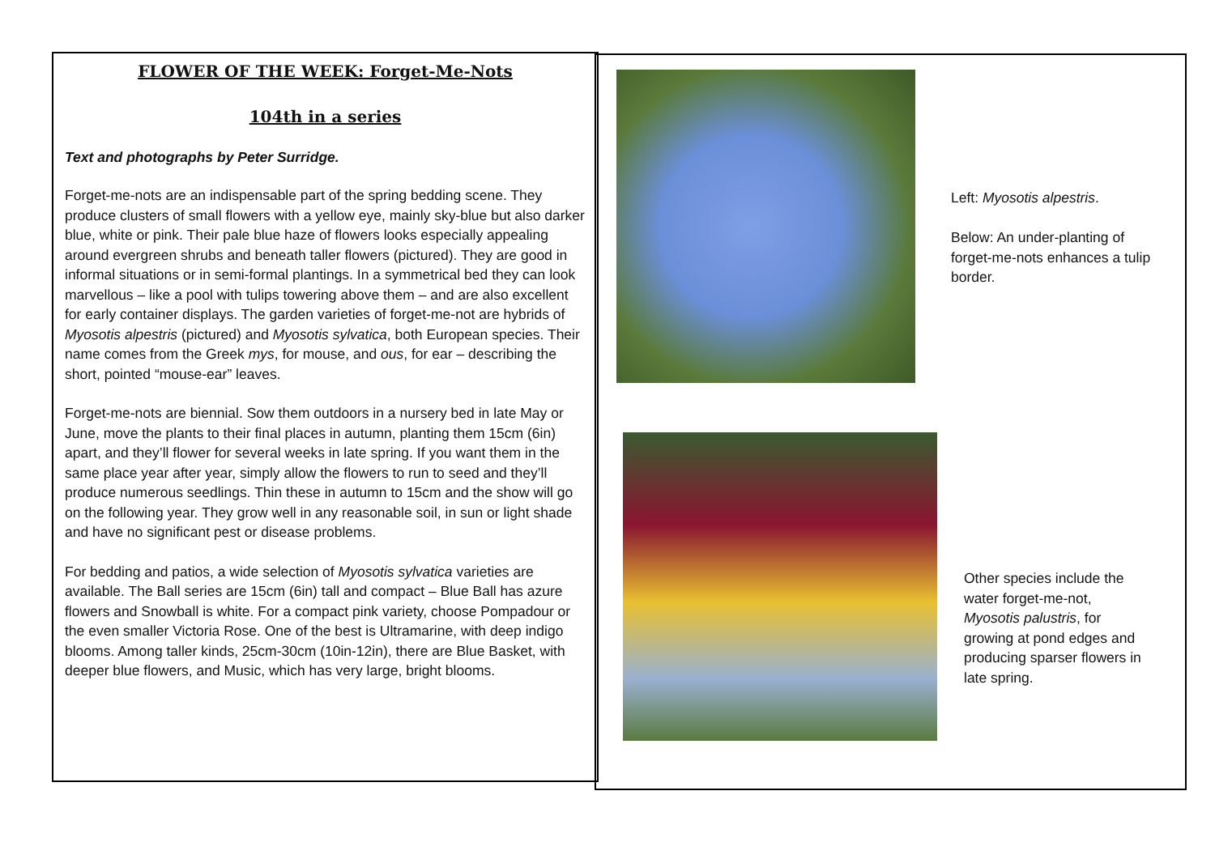FLOWER OF THE WEEK: Forget-Me-Nots
104th in a series
Text and photographs by Peter Surridge.
Forget-me-nots are an indispensable part of the spring bedding scene. They produce clusters of small flowers with a yellow eye, mainly sky-blue but also darker blue, white or pink. Their pale blue haze of flowers looks especially appealing around evergreen shrubs and beneath taller flowers (pictured). They are good in informal situations or in semi-formal plantings. In a symmetrical bed they can look marvellous – like a pool with tulips towering above them – and are also excellent for early container displays. The garden varieties of forget-me-not are hybrids of Myosotis alpestris (pictured) and Myosotis sylvatica, both European species. Their name comes from the Greek mys, for mouse, and ous, for ear – describing the short, pointed “mouse-ear” leaves.
Forget-me-nots are biennial. Sow them outdoors in a nursery bed in late May or June, move the plants to their final places in autumn, planting them 15cm (6in) apart, and they’ll flower for several weeks in late spring. If you want them in the same place year after year, simply allow the flowers to run to seed and they’ll produce numerous seedlings. Thin these in autumn to 15cm and the show will go on the following year. They grow well in any reasonable soil, in sun or light shade and have no significant pest or disease problems.
For bedding and patios, a wide selection of Myosotis sylvatica varieties are available. The Ball series are 15cm (6in) tall and compact – Blue Ball has azure flowers and Snowball is white. For a compact pink variety, choose Pompadour or the even smaller Victoria Rose. One of the best is Ultramarine, with deep indigo blooms. Among taller kinds, 25cm-30cm (10in-12in), there are Blue Basket, with deeper blue flowers, and Music, which has very large, bright blooms.
Left: Myosotis alpestris.
Below: An under-planting of forget-me-nots enhances a tulip border.
Other species include the water forget-me-not, Myosotis palustris, for growing at pond edges and producing sparser flowers in late spring.